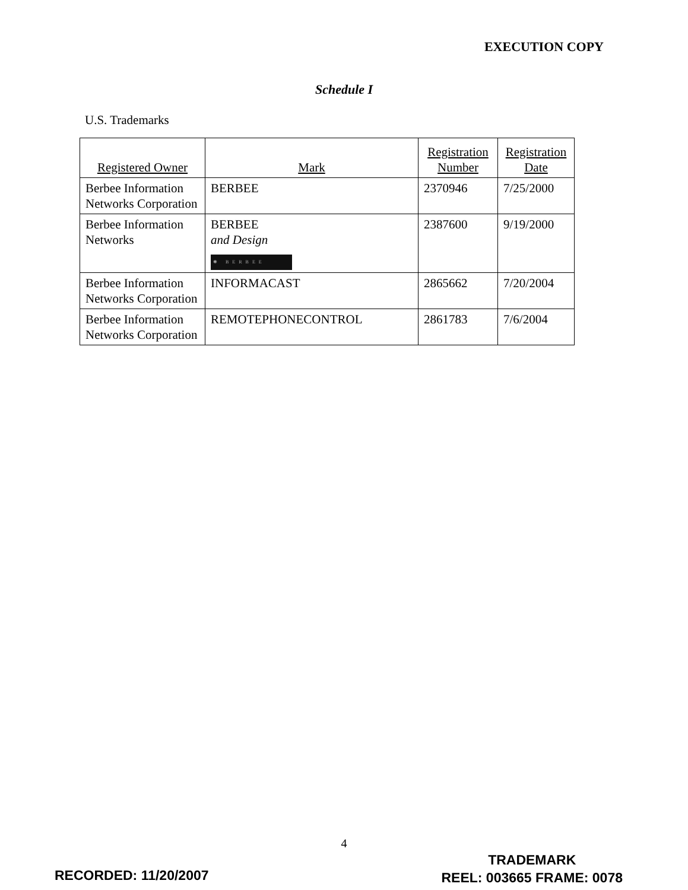EXECUTION COPY
Schedule I
U.S. Trademarks
| Registered Owner | Mark | Registration Number | Registration Date |
| --- | --- | --- | --- |
| Berbee Information Networks Corporation | BERBEE | 2370946 | 7/25/2000 |
| Berbee Information Networks | BERBEE and Design ✺ BERBEE | 2387600 | 9/19/2000 |
| Berbee Information Networks Corporation | INFORMACAST | 2865662 | 7/20/2004 |
| Berbee Information Networks Corporation | REMOTEPHONECONTROL | 2861783 | 7/6/2004 |
4
RECORDED: 11/20/2007
TRADEMARK
REEL: 003665 FRAME: 0078